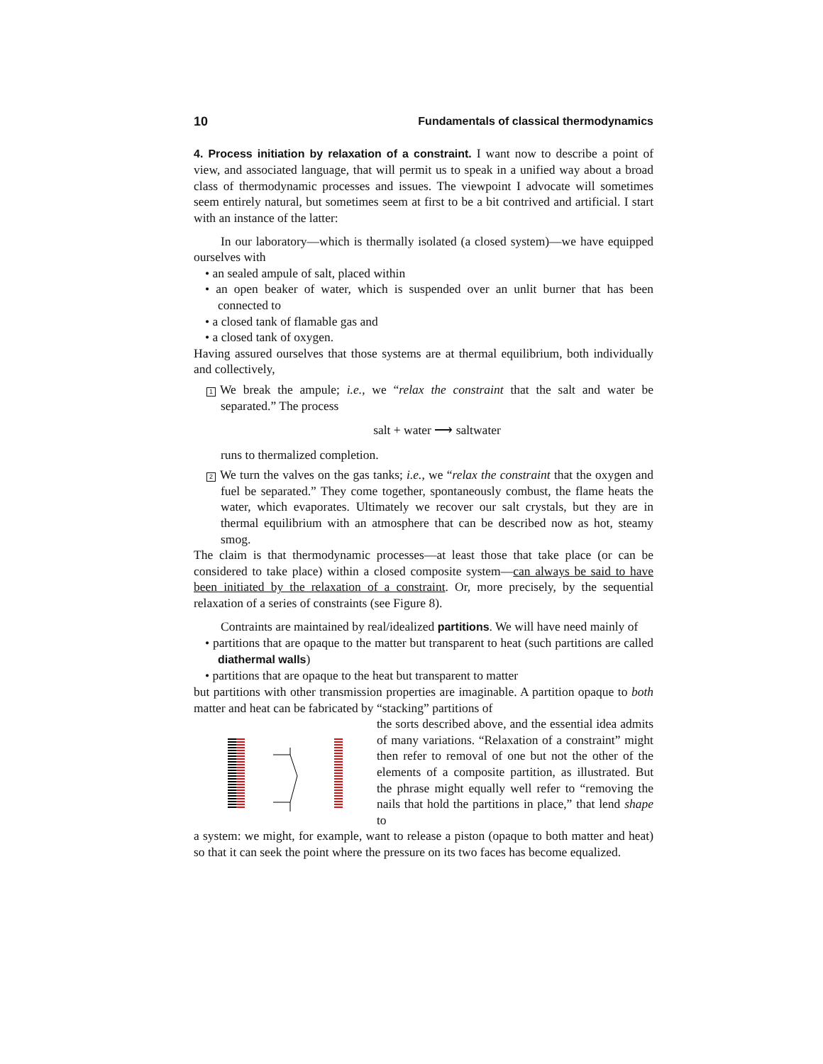10 Fundamentals of classical thermodynamics
4. Process initiation by relaxation of a constraint. I want now to describe a point of view, and associated language, that will permit us to speak in a unified way about a broad class of thermodynamic processes and issues. The viewpoint I advocate will sometimes seem entirely natural, but sometimes seem at first to be a bit contrived and artificial. I start with an instance of the latter:
In our laboratory—which is thermally isolated (a closed system)—we have equipped ourselves with
• an sealed ampule of salt, placed within
• an open beaker of water, which is suspended over an unlit burner that has been connected to
• a closed tank of flamable gas and
• a closed tank of oxygen.
Having assured ourselves that those systems are at thermal equilibrium, both individually and collectively,
1 We break the ampule; i.e., we “relax the constraint that the salt and water be separated.” The process
salt + water ⟶ saltwater
runs to thermalized completion.
2 We turn the valves on the gas tanks; i.e., we “relax the constraint that the oxygen and fuel be separated.” They come together, spontaneously combust, the flame heats the water, which evaporates. Ultimately we recover our salt crystals, but they are in thermal equilibrium with an atmosphere that can be described now as hot, steamy smog.
The claim is that thermodynamic processes—at least those that take place (or can be considered to take place) within a closed composite system—can always be said to have been initiated by the relaxation of a constraint. Or, more precisely, by the sequential relaxation of a series of constraints (see Figure 8).
Contraints are maintained by real/idealized partitions. We will have need mainly of
• partitions that are opaque to the matter but transparent to heat (such partitions are called diathermal walls)
• partitions that are opaque to the heat but transparent to matter
but partitions with other transmission properties are imaginable. A partition opaque to both matter and heat can be fabricated by “stacking” partitions of
the sorts described above, and the essential idea admits of many variations. “Relaxation of a constraint” might then refer to removal of one but not the other of the elements of a composite partition, as illustrated. But the phrase might equally well refer to “removing the nails that hold the partitions in place,” that lend shape to
a system: we might, for example, want to release a piston (opaque to both matter and heat) so that it can seek the point where the pressure on its two faces has become equalized.